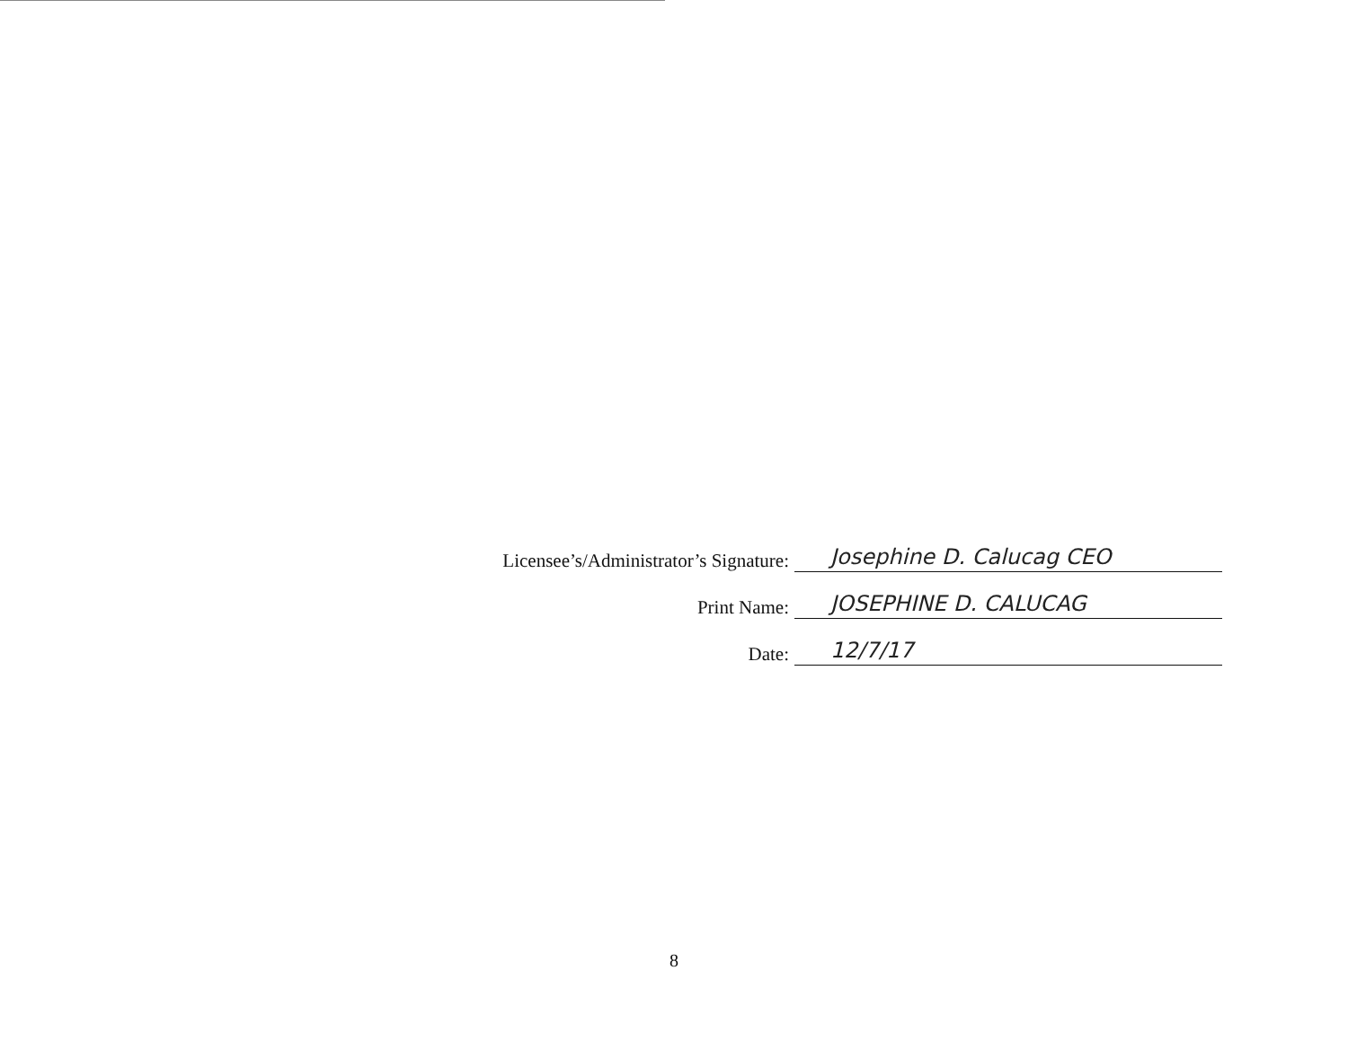Licensee’s/Administrator’s Signature: Josephine D. Calucag CEO
Print Name: JOSEPHINE D. CALUCAG
Date: 12/7/17
8